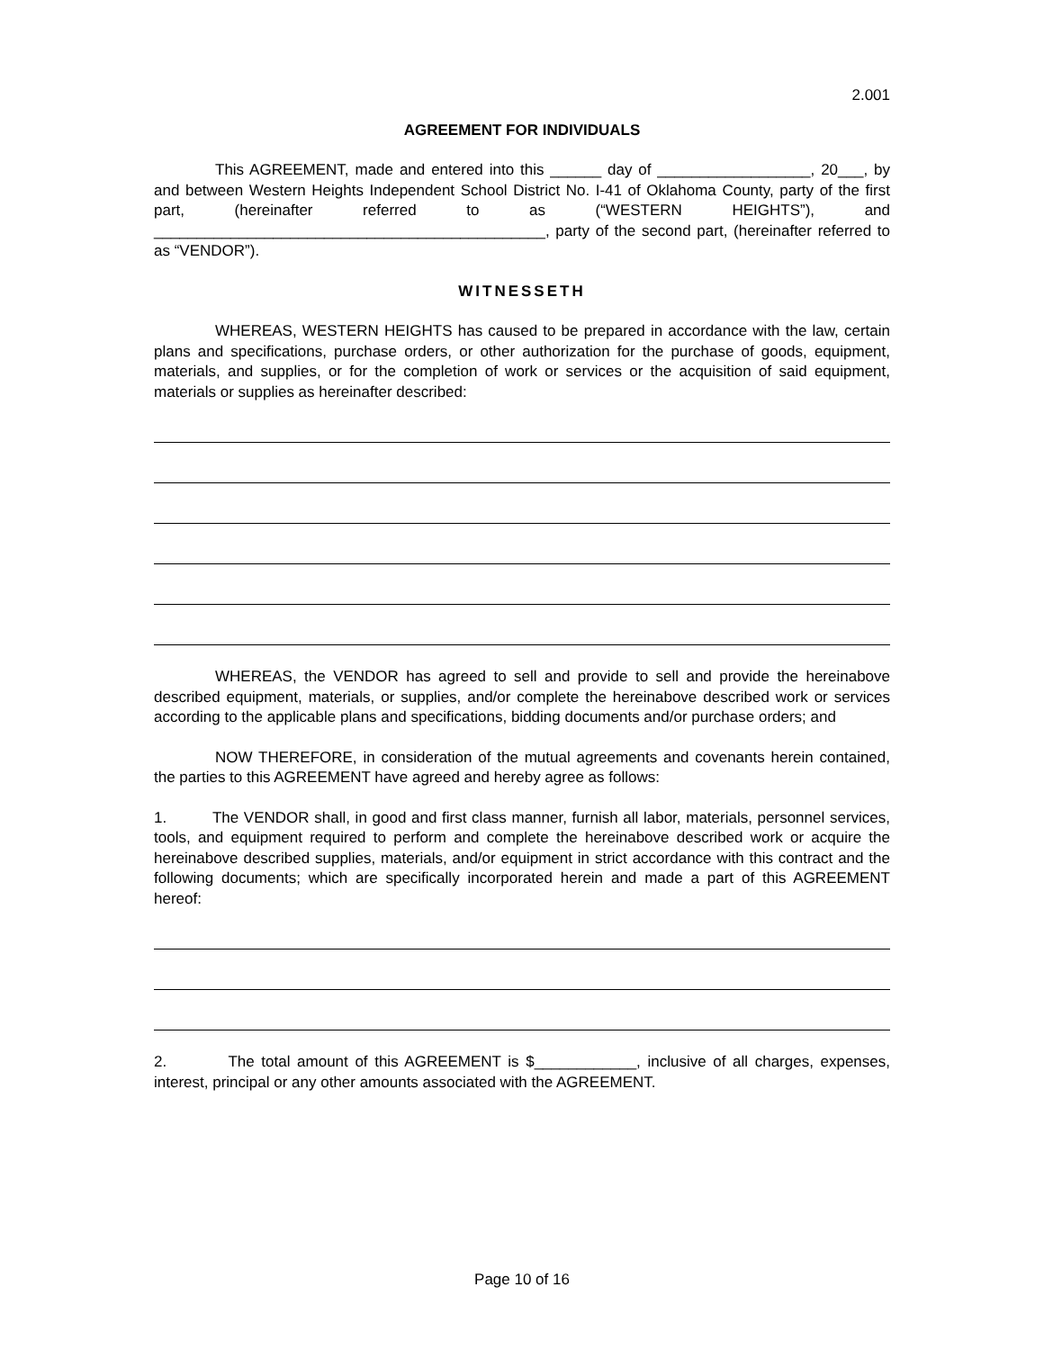2.001
AGREEMENT FOR INDIVIDUALS
This AGREEMENT, made and entered into this ______ day of __________________, 20___, by and between Western Heights Independent School District No. I-41 of Oklahoma County, party of the first part, (hereinafter referred to as (“WESTERN HEIGHTS”), and ______________________________________________, party of the second part, (hereinafter referred to as “VENDOR”).
WITNESSETH
WHEREAS, WESTERN HEIGHTS has caused to be prepared in accordance with the law, certain plans and specifications, purchase orders, or other authorization for the purchase of goods, equipment, materials, and supplies, or for the completion of work or services or the acquisition of said equipment, materials or supplies as hereinafter described:
WHEREAS, the VENDOR has agreed to sell and provide to sell and provide the hereinabove described equipment, materials, or supplies, and/or complete the hereinabove described work or services according to the applicable plans and specifications, bidding documents and/or purchase orders; and
NOW THEREFORE, in consideration of the mutual agreements and covenants herein contained, the parties to this AGREEMENT have agreed and hereby agree as follows:
1. The VENDOR shall, in good and first class manner, furnish all labor, materials, personnel services, tools, and equipment required to perform and complete the hereinabove described work or acquire the hereinabove described supplies, materials, and/or equipment in strict accordance with this contract and the following documents; which are specifically incorporated herein and made a part of this AGREEMENT hereof:
2. The total amount of this AGREEMENT is $____________, inclusive of all charges, expenses, interest, principal or any other amounts associated with the AGREEMENT.
Page 10 of 16